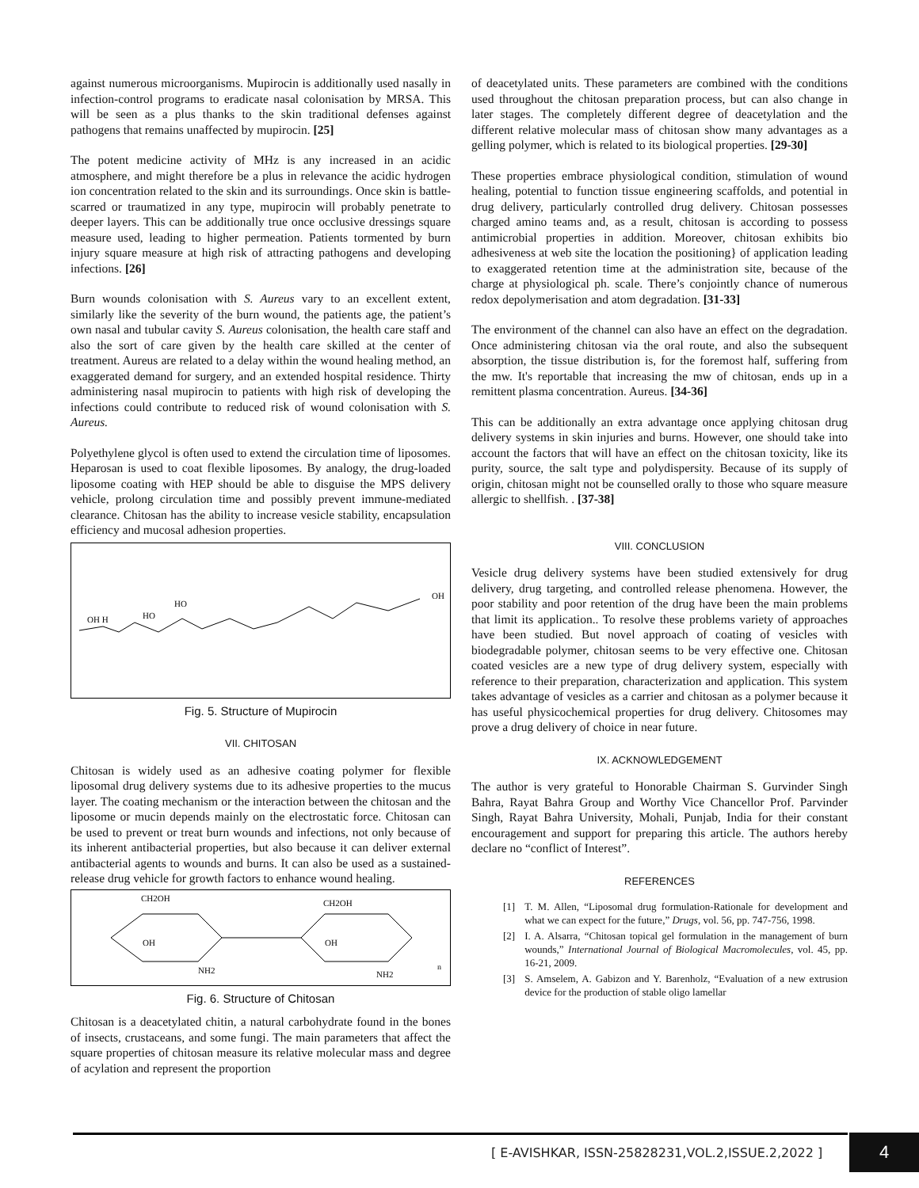against numerous microorganisms. Mupirocin is additionally used nasally in infection-control programs to eradicate nasal colonisation by MRSA. This will be seen as a plus thanks to the skin traditional defenses against pathogens that remains unaffected by mupirocin. [25]
The potent medicine activity of MHz is any increased in an acidic atmosphere, and might therefore be a plus in relevance the acidic hydrogen ion concentration related to the skin and its surroundings. Once skin is battle-scarred or traumatized in any type, mupirocin will probably penetrate to deeper layers. This can be additionally true once occlusive dressings square measure used, leading to higher permeation. Patients tormented by burn injury square measure at high risk of attracting pathogens and developing infections. [26]
Burn wounds colonisation with S. Aureus vary to an excellent extent, similarly like the severity of the burn wound, the patients age, the patient’s own nasal and tubular cavity S. Aureus colonisation, the health care staff and also the sort of care given by the health care skilled at the center of treatment. Aureus are related to a delay within the wound healing method, an exaggerated demand for surgery, and an extended hospital residence. Thirty administering nasal mupirocin to patients with high risk of developing the infections could contribute to reduced risk of wound colonisation with S. Aureus.
Polyethylene glycol is often used to extend the circulation time of liposomes. Heparosan is used to coat flexible liposomes. By analogy, the drug-loaded liposome coating with HEP should be able to disguise the MPS delivery vehicle, prolong circulation time and possibly prevent immune-mediated clearance. Chitosan has the ability to increase vesicle stability, encapsulation efficiency and mucosal adhesion properties.
HO
HO
OH H
OH
Fig. 5. Structure of Mupirocin
VII. CHITOSAN
Chitosan is widely used as an adhesive coating polymer for flexible liposomal drug delivery systems due to its adhesive properties to the mucus layer. The coating mechanism or the interaction between the chitosan and the liposome or mucin depends mainly on the electrostatic force. Chitosan can be used to prevent or treat burn wounds and infections, not only because of its inherent antibacterial properties, but also because it can deliver external antibacterial agents to wounds and burns. It can also be used as a sustained-release drug vehicle for growth factors to enhance wound healing.
CH2OH
CH2OH
OH
NH2
OH
NH2
n
Fig. 6. Structure of Chitosan
Chitosan is a deacetylated chitin, a natural carbohydrate found in the bones of insects, crustaceans, and some fungi. The main parameters that affect the square properties of chitosan measure its relative molecular mass and degree of acylation and represent the proportion
of deacetylated units. These parameters are combined with the conditions used throughout the chitosan preparation process, but can also change in later stages. The completely different degree of deacetylation and the different relative molecular mass of chitosan show many advantages as a gelling polymer, which is related to its biological properties. [29-30]
These properties embrace physiological condition, stimulation of wound healing, potential to function tissue engineering scaffolds, and potential in drug delivery, particularly controlled drug delivery. Chitosan possesses charged amino teams and, as a result, chitosan is according to possess antimicrobial properties in addition. Moreover, chitosan exhibits bio adhesiveness at web site the location the positioning} of application leading to exaggerated retention time at the administration site, because of the charge at physiological ph. scale. There’s conjointly chance of numerous redox depolymerisation and atom degradation. [31-33]
The environment of the channel can also have an effect on the degradation. Once administering chitosan via the oral route, and also the subsequent absorption, the tissue distribution is, for the foremost half, suffering from the mw. It's reportable that increasing the mw of chitosan, ends up in a remittent plasma concentration. Aureus. [34-36]
This can be additionally an extra advantage once applying chitosan drug delivery systems in skin injuries and burns. However, one should take into account the factors that will have an effect on the chitosan toxicity, like its purity, source, the salt type and polydispersity. Because of its supply of origin, chitosan might not be counselled orally to those who square measure allergic to shellfish. . [37-38]
VIII. CONCLUSION
Vesicle drug delivery systems have been studied extensively for drug delivery, drug targeting, and controlled release phenomena. However, the poor stability and poor retention of the drug have been the main problems that limit its application.. To resolve these problems variety of approaches have been studied. But novel approach of coating of vesicles with biodegradable polymer, chitosan seems to be very effective one. Chitosan coated vesicles are a new type of drug delivery system, especially with reference to their preparation, characterization and application. This system takes advantage of vesicles as a carrier and chitosan as a polymer because it has useful physicochemical properties for drug delivery. Chitosomes may prove a drug delivery of choice in near future.
IX. ACKNOWLEDGEMENT
The author is very grateful to Honorable Chairman S. Gurvinder Singh Bahra, Rayat Bahra Group and Worthy Vice Chancellor Prof. Parvinder Singh, Rayat Bahra University, Mohali, Punjab, India for their constant encouragement and support for preparing this article. The authors hereby declare no “conflict of Interest”.
REFERENCES
[1] T. M. Allen, “Liposomal drug formulation-Rationale for development and what we can expect for the future,” Drugs, vol. 56, pp. 747-756, 1998.
[2] I. A. Alsarra, “Chitosan topical gel formulation in the management of burn wounds,” International Journal of Biological Macromolecules, vol. 45, pp. 16-21, 2009.
[3] S. Amselem, A. Gabizon and Y. Barenholz, “Evaluation of a new extrusion device for the production of stable oligo lamellar
[ E-AVISHKAR, ISSN-25828231,VOL.2,ISSUE.2,2022 ]
4